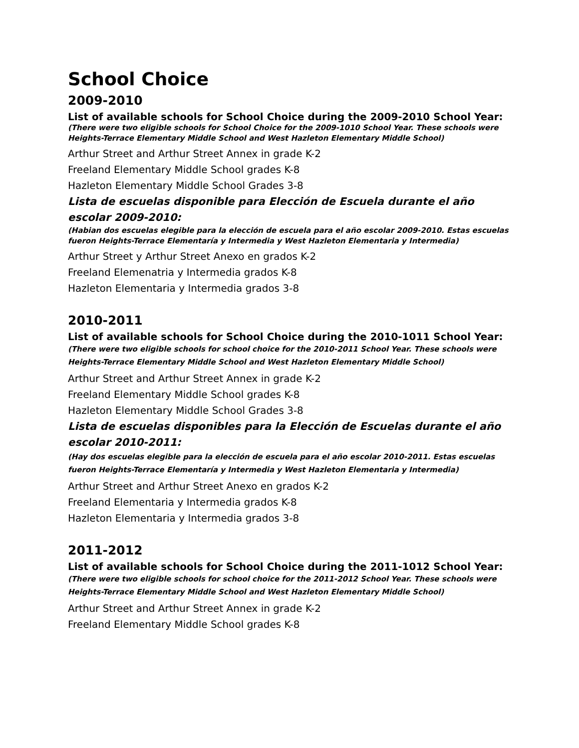School Choice
2009-2010
List of available schools for School Choice during the 2009-2010 School Year:
(There were two eligible schools for School Choice for the 2009-1010 School Year. These schools were Heights-Terrace Elementary Middle School and West Hazleton Elementary Middle School)
Arthur Street and Arthur Street Annex in grade K-2
Freeland Elementary Middle School grades K-8
Hazleton Elementary Middle School Grades 3-8
Lista de escuelas disponible para Elección de Escuela durante el año escolar 2009-2010:
(Habian dos escuelas elegible para la elección de escuela para el año escolar 2009-2010. Estas escuelas fueron Heights-Terrace Elementaría y Intermedia y West Hazleton Elementaria y Intermedia)
Arthur Street y Arthur Street Anexo en grados K-2
Freeland Elemenatria y Intermedia grados K-8
Hazleton Elementaria y Intermedia grados 3-8
2010-2011
List of available schools for School Choice during the 2010-1011 School Year:
(There were two eligible schools for school choice for the 2010-2011 School Year. These schools were Heights-Terrace Elementary Middle School and West Hazleton Elementary Middle School)
Arthur Street and Arthur Street Annex in grade K-2
Freeland Elementary Middle School grades K-8
Hazleton Elementary Middle School Grades 3-8
Lista de escuelas disponibles para la Elección de Escuelas durante el año escolar 2010-2011:
(Hay dos escuelas elegible para la elección de escuela para el año escolar 2010-2011. Estas escuelas fueron Heights-Terrace Elementaría y Intermedia y West Hazleton Elementaria y Intermedia)
Arthur Street and Arthur Street Anexo en grados K-2
Freeland Elementaria y Intermedia grados K-8
Hazleton Elementaria y Intermedia grados 3-8
2011-2012
List of available schools for School Choice during the 2011-1012 School Year:
(There were two eligible schools for school choice for the 2011-2012 School Year. These schools were Heights-Terrace Elementary Middle School and West Hazleton Elementary Middle School)
Arthur Street and Arthur Street Annex in grade K-2
Freeland Elementary Middle School grades K-8